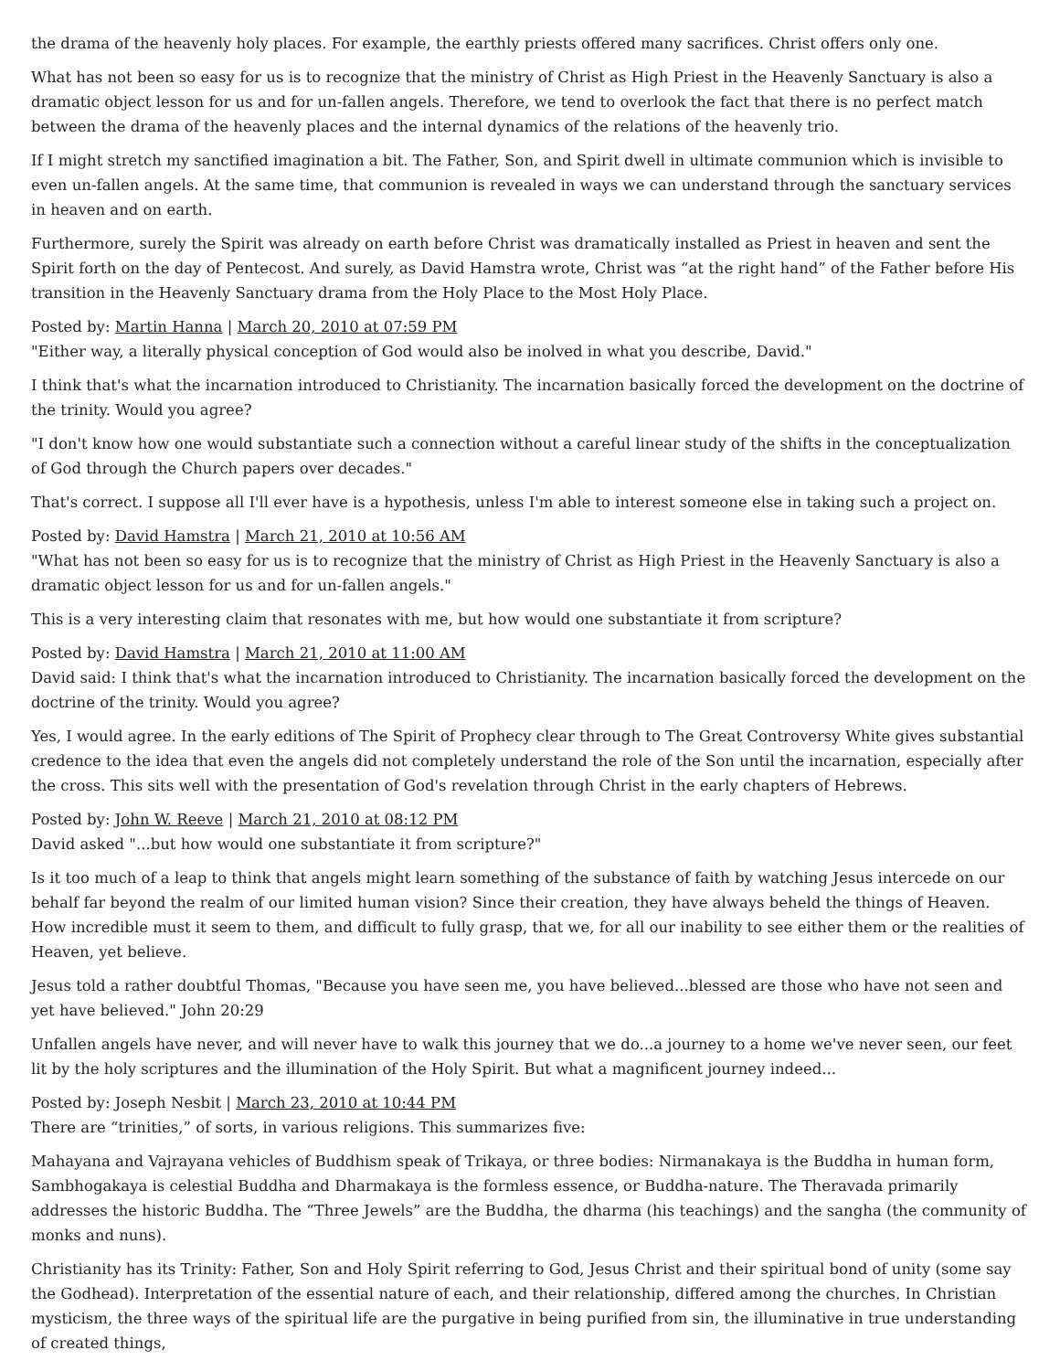the drama of the heavenly holy places. For example, the earthly priests offered many sacrifices. Christ offers only one.
What has not been so easy for us is to recognize that the ministry of Christ as High Priest in the Heavenly Sanctuary is also a dramatic object lesson for us and for un-fallen angels. Therefore, we tend to overlook the fact that there is no perfect match between the drama of the heavenly places and the internal dynamics of the relations of the heavenly trio.
If I might stretch my sanctified imagination a bit. The Father, Son, and Spirit dwell in ultimate communion which is invisible to even un-fallen angels. At the same time, that communion is revealed in ways we can understand through the sanctuary services in heaven and on earth.
Furthermore, surely the Spirit was already on earth before Christ was dramatically installed as Priest in heaven and sent the Spirit forth on the day of Pentecost. And surely, as David Hamstra wrote, Christ was “at the right hand” of the Father before His transition in the Heavenly Sanctuary drama from the Holy Place to the Most Holy Place.
Posted by: Martin Hanna | March 20, 2010 at 07:59 PM
"Either way, a literally physical conception of God would also be inolved in what you describe, David."
I think that's what the incarnation introduced to Christianity. The incarnation basically forced the development on the doctrine of the trinity. Would you agree?
"I don't know how one would substantiate such a connection without a careful linear study of the shifts in the conceptualization of God through the Church papers over decades."
That's correct. I suppose all I'll ever have is a hypothesis, unless I'm able to interest someone else in taking such a project on.
Posted by: David Hamstra | March 21, 2010 at 10:56 AM
"What has not been so easy for us is to recognize that the ministry of Christ as High Priest in the Heavenly Sanctuary is also a dramatic object lesson for us and for un-fallen angels."
This is a very interesting claim that resonates with me, but how would one substantiate it from scripture?
Posted by: David Hamstra | March 21, 2010 at 11:00 AM
David said: I think that's what the incarnation introduced to Christianity. The incarnation basically forced the development on the doctrine of the trinity. Would you agree?
Yes, I would agree. In the early editions of The Spirit of Prophecy clear through to The Great Controversy White gives substantial credence to the idea that even the angels did not completely understand the role of the Son until the incarnation, especially after the cross. This sits well with the presentation of God's revelation through Christ in the early chapters of Hebrews.
Posted by: John W. Reeve | March 21, 2010 at 08:12 PM
David asked "...but how would one substantiate it from scripture?"
Is it too much of a leap to think that angels might learn something of the substance of faith by watching Jesus intercede on our behalf far beyond the realm of our limited human vision? Since their creation, they have always beheld the things of Heaven. How incredible must it seem to them, and difficult to fully grasp, that we, for all our inability to see either them or the realities of Heaven, yet believe.
Jesus told a rather doubtful Thomas, "Because you have seen me, you have believed...blessed are those who have not seen and yet have believed." John 20:29
Unfallen angels have never, and will never have to walk this journey that we do...a journey to a home we've never seen, our feet lit by the holy scriptures and the illumination of the Holy Spirit. But what a magnificent journey indeed...
Posted by: Joseph Nesbit | March 23, 2010 at 10:44 PM
There are “trinities,” of sorts, in various religions. This summarizes five:
Mahayana and Vajrayana vehicles of Buddhism speak of Trikaya, or three bodies: Nirmanakaya is the Buddha in human form, Sambhogakaya is celestial Buddha and Dharmakaya is the formless essence, or Buddha-nature. The Theravada primarily addresses the historic Buddha. The “Three Jewels” are the Buddha, the dharma (his teachings) and the sangha (the community of monks and nuns).
Christianity has its Trinity: Father, Son and Holy Spirit referring to God, Jesus Christ and their spiritual bond of unity (some say the Godhead). Interpretation of the essential nature of each, and their relationship, differed among the churches. In Christian mysticism, the three ways of the spiritual life are the purgative in being purified from sin, the illuminative in true understanding of created things,